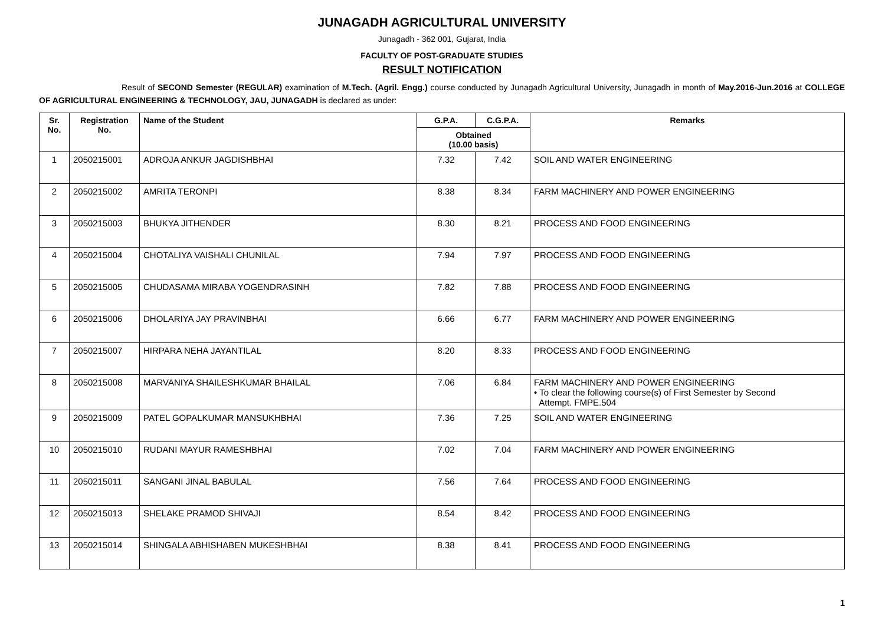JUNAGADH AGRICULTURAL UNIVERSITY
Junagadh - 362 001, Gujarat, India
FACULTY OF POST-GRADUATE STUDIES
RESULT NOTIFICATION
Result of SECOND Semester (REGULAR) examination of M.Tech. (Agril. Engg.) course conducted by Junagadh Agricultural University, Junagadh in month of May.2016-Jun.2016 at COLLEGE OF AGRICULTURAL ENGINEERING & TECHNOLOGY, JAU, JUNAGADH is declared as under:
| Sr. No. | Registration No. | Name of the Student | G.P.A. | C.G.P.A. | Remarks |
| --- | --- | --- | --- | --- | --- |
| | | | Obtained (10.00 basis) | | |
| 1 | 2050215001 | ADROJA ANKUR JAGDISHBHAI | 7.32 | 7.42 | SOIL AND WATER ENGINEERING |
| 2 | 2050215002 | AMRITA TERONPI | 8.38 | 8.34 | FARM MACHINERY AND POWER ENGINEERING |
| 3 | 2050215003 | BHUKYA JITHENDER | 8.30 | 8.21 | PROCESS AND FOOD ENGINEERING |
| 4 | 2050215004 | CHOTALIYA VAISHALI CHUNILAL | 7.94 | 7.97 | PROCESS AND FOOD ENGINEERING |
| 5 | 2050215005 | CHUDASAMA MIRABA YOGENDRASINH | 7.82 | 7.88 | PROCESS AND FOOD ENGINEERING |
| 6 | 2050215006 | DHOLARIYA JAY PRAVINBHAI | 6.66 | 6.77 | FARM MACHINERY AND POWER ENGINEERING |
| 7 | 2050215007 | HIRPARA NEHA JAYANTILAL | 8.20 | 8.33 | PROCESS AND FOOD ENGINEERING |
| 8 | 2050215008 | MARVANIYA SHAILESHKUMAR BHAILAL | 7.06 | 6.84 | FARM MACHINERY AND POWER ENGINEERING • To clear the following course(s) of First Semester by Second Attempt. FMPE.504 |
| 9 | 2050215009 | PATEL GOPALKUMAR MANSUKHBHAI | 7.36 | 7.25 | SOIL AND WATER ENGINEERING |
| 10 | 2050215010 | RUDANI MAYUR RAMESHBHAI | 7.02 | 7.04 | FARM MACHINERY AND POWER ENGINEERING |
| 11 | 2050215011 | SANGANI JINAL BABULAL | 7.56 | 7.64 | PROCESS AND FOOD ENGINEERING |
| 12 | 2050215013 | SHELAKE PRAMOD SHIVAJI | 8.54 | 8.42 | PROCESS AND FOOD ENGINEERING |
| 13 | 2050215014 | SHINGALA ABHISHABEN MUKESHBHAI | 8.38 | 8.41 | PROCESS AND FOOD ENGINEERING |
1